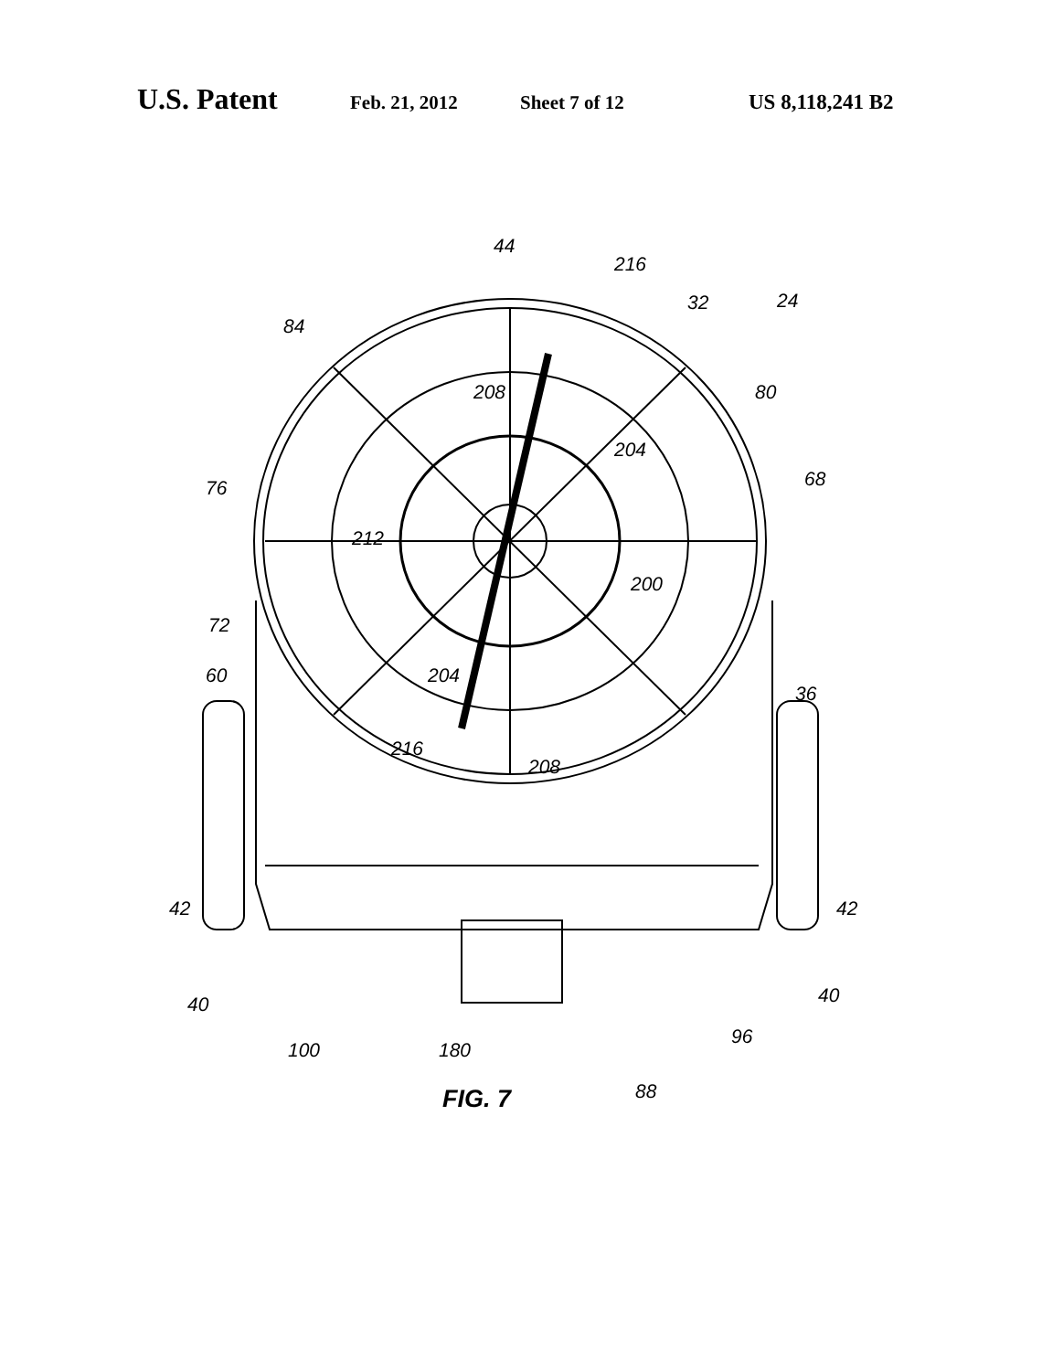U.S. Patent Feb. 21, 2012 Sheet 7 of 12 US 8,118,241 B2
44
216
32 24
84
208 80
204
68
76
212
200
72
60 204
36
216
208
42 42
40 40
100 180
96
88
FIG. 7